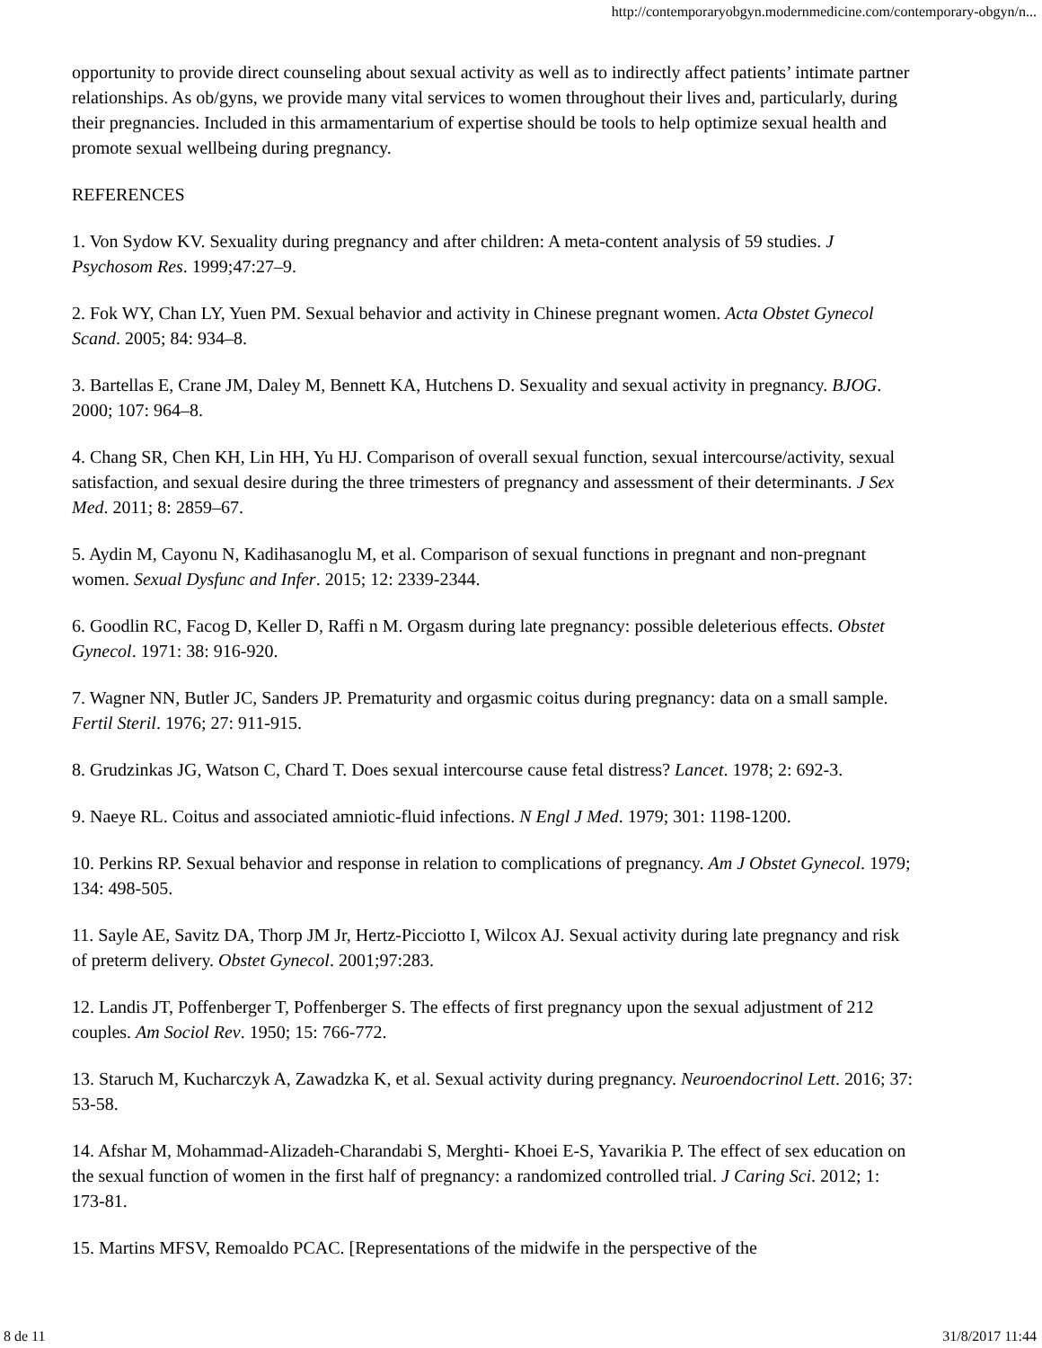http://contemporaryobgyn.modernmedicine.com/contemporary-obgyn/n...
opportunity to provide direct counseling about sexual activity as well as to indirectly affect patients’ intimate partner relationships. As ob/gyns, we provide many vital services to women throughout their lives and, particularly, during their pregnancies. Included in this armamentarium of expertise should be tools to help optimize sexual health and promote sexual wellbeing during pregnancy.
REFERENCES
1. Von Sydow KV. Sexuality during pregnancy and after children: A meta-content analysis of 59 studies. J Psychosom Res. 1999;47:27–9.
2. Fok WY, Chan LY, Yuen PM. Sexual behavior and activity in Chinese pregnant women. Acta Obstet Gynecol Scand. 2005; 84: 934–8.
3. Bartellas E, Crane JM, Daley M, Bennett KA, Hutchens D. Sexuality and sexual activity in pregnancy. BJOG. 2000; 107: 964–8.
4. Chang SR, Chen KH, Lin HH, Yu HJ. Comparison of overall sexual function, sexual intercourse/activity, sexual satisfaction, and sexual desire during the three trimesters of pregnancy and assessment of their determinants. J Sex Med. 2011; 8: 2859–67.
5. Aydin M, Cayonu N, Kadihasanoglu M, et al. Comparison of sexual functions in pregnant and non-pregnant women. Sexual Dysfunc and Infer. 2015; 12: 2339-2344.
6. Goodlin RC, Facog D, Keller D, Raffi n M. Orgasm during late pregnancy: possible deleterious effects. Obstet Gynecol. 1971: 38: 916-920.
7. Wagner NN, Butler JC, Sanders JP. Prematurity and orgasmic coitus during pregnancy: data on a small sample. Fertil Steril. 1976; 27: 911-915.
8. Grudzinkas JG, Watson C, Chard T. Does sexual intercourse cause fetal distress? Lancet. 1978; 2: 692-3.
9. Naeye RL. Coitus and associated amniotic-fluid infections. N Engl J Med. 1979; 301: 1198-1200.
10. Perkins RP. Sexual behavior and response in relation to complications of pregnancy. Am J Obstet Gynecol. 1979; 134: 498-505.
11. Sayle AE, Savitz DA, Thorp JM Jr, Hertz-Picciotto I, Wilcox AJ. Sexual activity during late pregnancy and risk of preterm delivery. Obstet Gynecol. 2001;97:283.
12. Landis JT, Poffenberger T, Poffenberger S. The effects of first pregnancy upon the sexual adjustment of 212 couples. Am Sociol Rev. 1950; 15: 766-772.
13. Staruch M, Kucharczyk A, Zawadzka K, et al. Sexual activity during pregnancy. Neuroendocrinol Lett. 2016; 37: 53-58.
14. Afshar M, Mohammad-Alizadeh-Charandabi S, Merghti- Khoei E-S, Yavarikia P. The effect of sex education on the sexual function of women in the first half of pregnancy: a randomized controlled trial. J Caring Sci. 2012; 1: 173-81.
15. Martins MFSV, Remoaldo PCAC. [Representations of the midwife in the perspective of the
8 de 11 31/8/2017 11:44